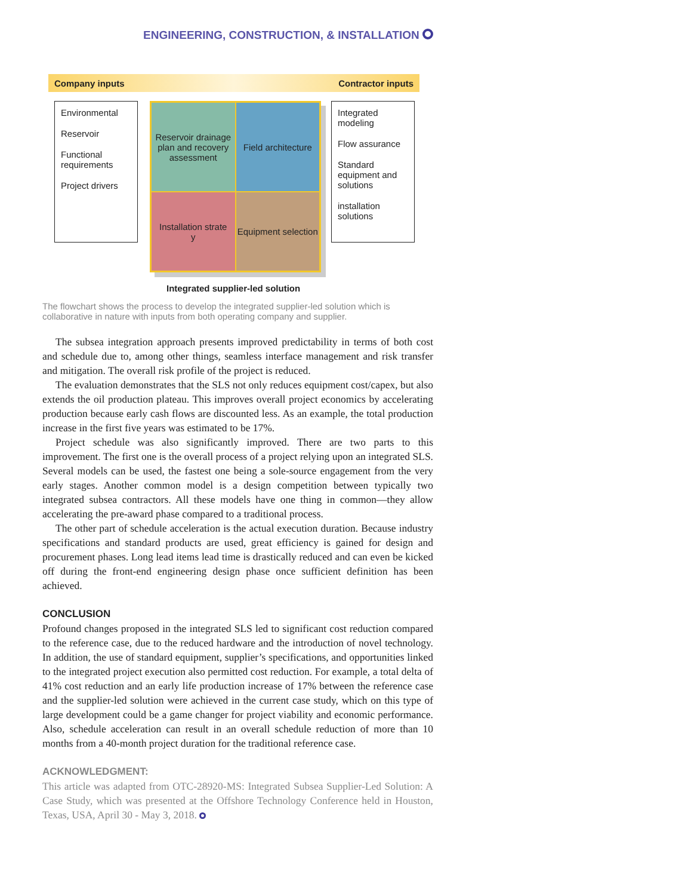ENGINEERING, CONSTRUCTION, & INSTALLATION
Company inputs Contractor inputs
Environmental
Reservoir
Functional requirements
Project drivers
Reservoir drainage plan and recovery assessment
Field architecture
Installation strate
y
Equipment selection
Integrated modeling
Flow assurance
Standard equipment and solutions
installation solutions
Integrated supplier-led solution
The flowchart shows the process to develop the integrated supplier-led solution which is collaborative in nature with inputs from both operating company and supplier.
The subsea integration approach presents improved predictability in terms of both cost and schedule due to, among other things, seamless interface management and risk transfer and mitigation. The overall risk profile of the project is reduced.
The evaluation demonstrates that the SLS not only reduces equipment cost/capex, but also extends the oil production plateau. This improves overall project economics by accelerating production because early cash flows are discounted less. As an example, the total production increase in the first five years was estimated to be 17%.
Project schedule was also significantly improved. There are two parts to this improvement. The first one is the overall process of a project relying upon an integrated SLS. Several models can be used, the fastest one being a sole-source engagement from the very early stages. Another common model is a design competition between typically two integrated subsea contractors. All these models have one thing in common—they allow accelerating the pre-award phase compared to a traditional process.
The other part of schedule acceleration is the actual execution duration. Because industry specifications and standard products are used, great efficiency is gained for design and procurement phases. Long lead items lead time is drastically reduced and can even be kicked off during the front-end engineering design phase once sufficient definition has been achieved.
CONCLUSION
Profound changes proposed in the integrated SLS led to significant cost reduction compared to the reference case, due to the reduced hardware and the introduction of novel technology. In addition, the use of standard equipment, supplier’s specifications, and opportunities linked to the integrated project execution also permitted cost reduction. For example, a total delta of 41% cost reduction and an early life production increase of 17% between the reference case and the supplier-led solution were achieved in the current case study, which on this type of large development could be a game changer for project viability and economic performance. Also, schedule acceleration can result in an overall schedule reduction of more than 10 months from a 40-month project duration for the traditional reference case.
ACKNOWLEDGMENT:
This article was adapted from OTC-28920-MS: Integrated Subsea Supplier-Led Solution: A Case Study, which was presented at the Offshore Technology Conference held in Houston, Texas, USA, April 30 - May 3, 2018.